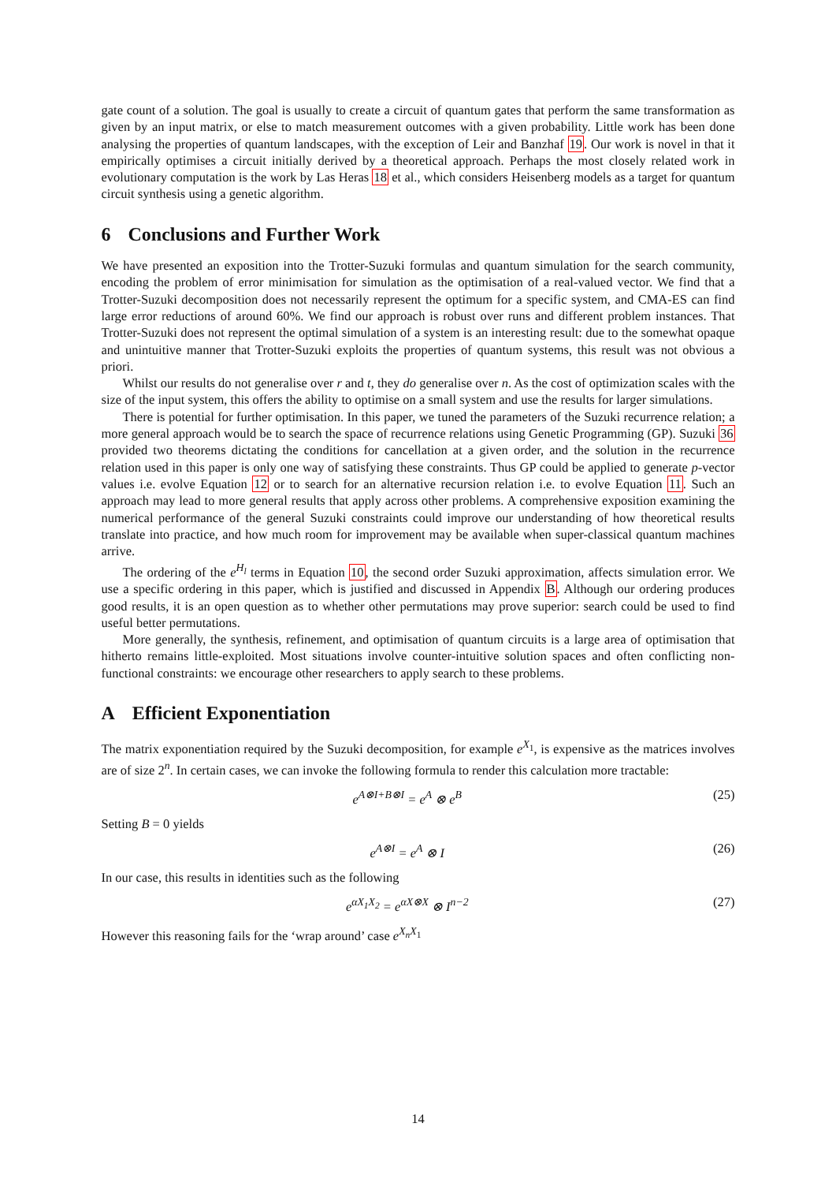gate count of a solution. The goal is usually to create a circuit of quantum gates that perform the same transformation as given by an input matrix, or else to match measurement outcomes with a given probability. Little work has been done analysing the properties of quantum landscapes, with the exception of Leir and Banzhaf 19. Our work is novel in that it empirically optimises a circuit initially derived by a theoretical approach. Perhaps the most closely related work in evolutionary computation is the work by Las Heras 18 et al., which considers Heisenberg models as a target for quantum circuit synthesis using a genetic algorithm.
6 Conclusions and Further Work
We have presented an exposition into the Trotter-Suzuki formulas and quantum simulation for the search community, encoding the problem of error minimisation for simulation as the optimisation of a real-valued vector. We find that a Trotter-Suzuki decomposition does not necessarily represent the optimum for a specific system, and CMA-ES can find large error reductions of around 60%. We find our approach is robust over runs and different problem instances. That Trotter-Suzuki does not represent the optimal simulation of a system is an interesting result: due to the somewhat opaque and unintuitive manner that Trotter-Suzuki exploits the properties of quantum systems, this result was not obvious a priori.
Whilst our results do not generalise over r and t, they do generalise over n. As the cost of optimization scales with the size of the input system, this offers the ability to optimise on a small system and use the results for larger simulations.
There is potential for further optimisation. In this paper, we tuned the parameters of the Suzuki recurrence relation; a more general approach would be to search the space of recurrence relations using Genetic Programming (GP). Suzuki 36 provided two theorems dictating the conditions for cancellation at a given order, and the solution in the recurrence relation used in this paper is only one way of satisfying these constraints. Thus GP could be applied to generate p-vector values i.e. evolve Equation 12 or to search for an alternative recursion relation i.e. to evolve Equation 11. Such an approach may lead to more general results that apply across other problems. A comprehensive exposition examining the numerical performance of the general Suzuki constraints could improve our understanding of how theoretical results translate into practice, and how much room for improvement may be available when super-classical quantum machines arrive.
The ordering of the e<sup>H<sub>l</sub></sup> terms in Equation 10, the second order Suzuki approximation, affects simulation error. We use a specific ordering in this paper, which is justified and discussed in Appendix B. Although our ordering produces good results, it is an open question as to whether other permutations may prove superior: search could be used to find useful better permutations.
More generally, the synthesis, refinement, and optimisation of quantum circuits is a large area of optimisation that hitherto remains little-exploited. Most situations involve counter-intuitive solution spaces and often conflicting non-functional constraints: we encourage other researchers to apply search to these problems.
A Efficient Exponentiation
The matrix exponentiation required by the Suzuki decomposition, for example e<sup>X<sub>1</sub></sup>, is expensive as the matrices involves are of size 2<sup>n</sup>. In certain cases, we can invoke the following formula to render this calculation more tractable:
e<sup>A⊗I+B⊗I</sup> = e<sup>A</sup> ⊗ e<sup>B</sup> (25)
Setting B = 0 yields
e<sup>A⊗I</sup> = e<sup>A</sup> ⊗ I (26)
In our case, this results in identities such as the following
e<sup>αX<sub>1</sub>X<sub>2</sub></sup> = e<sup>αX⊗X</sup> ⊗ I<sup>n−2</sup> (27)
However this reasoning fails for the ‘wrap around’ case e<sup>X<sub>n</sub>X<sub>1</sub></sup>
14